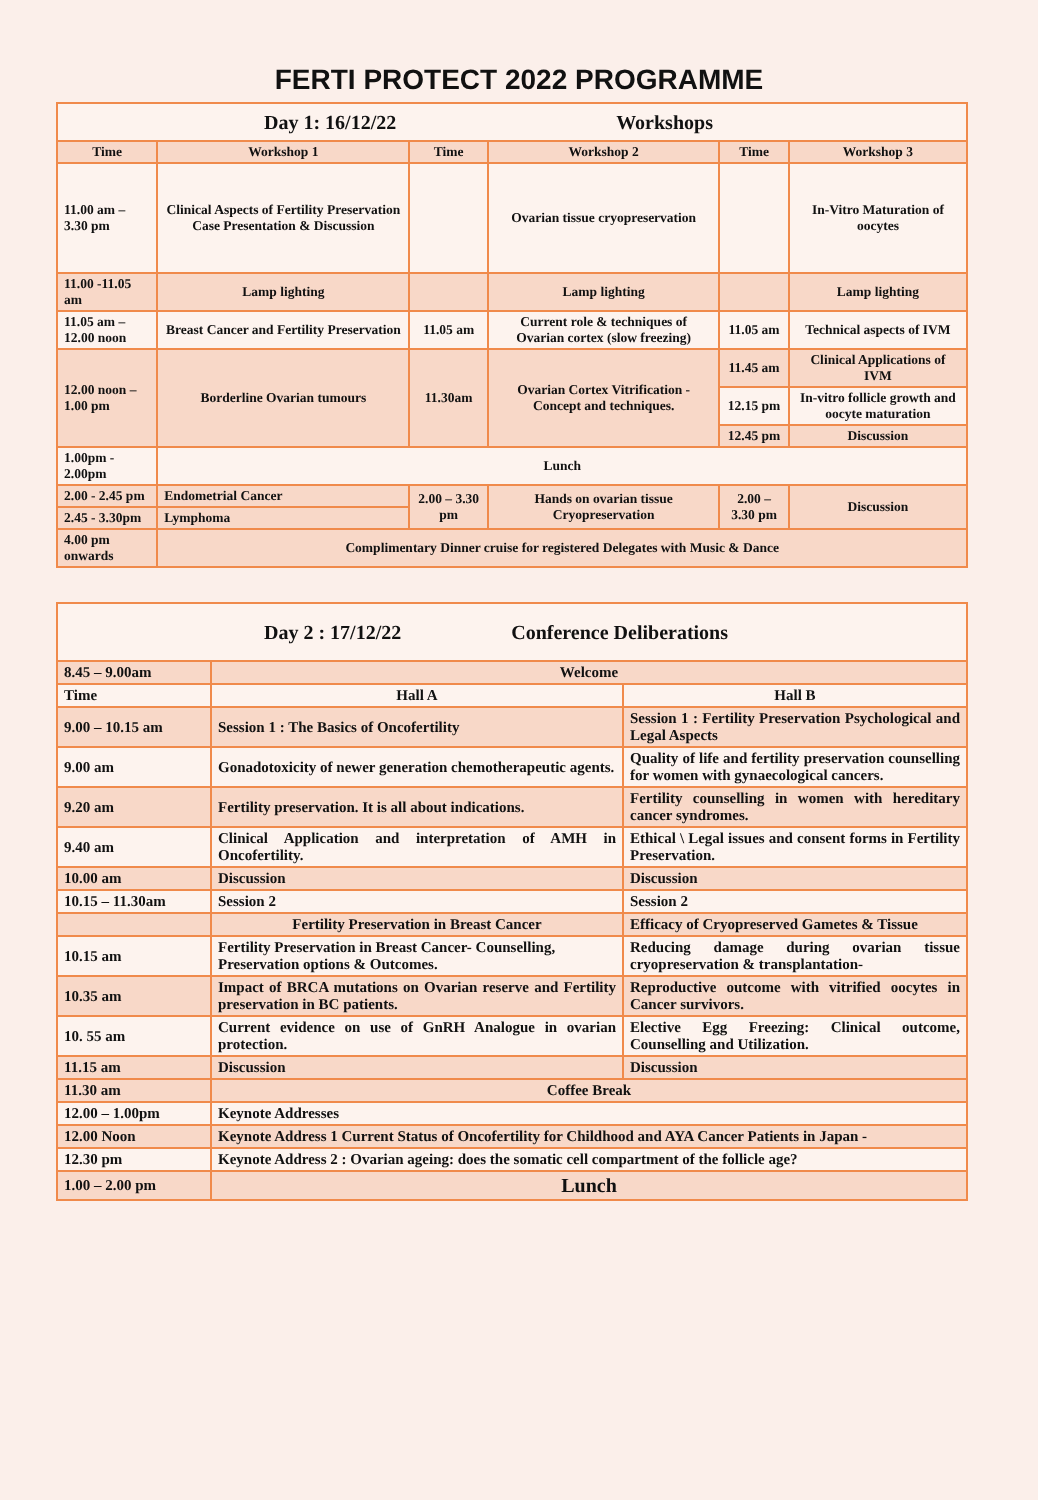FERTI PROTECT 2022 PROGRAMME
| Day 1: 16/12/22 Workshops | | | | | |
| Time | Workshop 1 | Time | Workshop 2 | Time | Workshop 3 |
| 11.00 am – 3.30 pm | Clinical Aspects of Fertility Preservation Case Presentation & Discussion | | Ovarian tissue cryopreservation | | In-Vitro Maturation of oocytes |
| 11.00 -11.05 am | Lamp lighting | | Lamp lighting | | Lamp lighting |
| 11.05 am – 12.00 noon | Breast Cancer and Fertility Preservation | 11.05 am | Current role & techniques of Ovarian cortex (slow freezing) | 11.05 am | Technical aspects of IVM |
| 12.00 noon – 1.00 pm | Borderline Ovarian tumours | 11.30am | Ovarian Cortex Vitrification - Concept and techniques. | 11.45 am | Clinical Applications of IVM |
| | | | | 12.15 pm | In-vitro follicle growth and oocyte maturation |
| | | | | 12.45 pm | Discussion |
| 1.00pm - 2.00pm | Lunch | | | | |
| 2.00 - 2.45 pm | Endometrial Cancer | 2.00 – 3.30 pm | Hands on ovarian tissue Cryopreservation | 2.00 – 3.30 pm | Discussion |
| 2.45 - 3.30pm | Lymphoma | | | | |
| 4.00 pm onwards | Complimentary Dinner cruise for registered Delegates with Music & Dance | | | | |
| Day 2 : 17/12/22 Conference Deliberations | | |
| 8.45 – 9.00am | Welcome | |
| Time | Hall A | Hall B |
| 9.00 – 10.15 am | Session 1 : The Basics of Oncofertility | Session 1 : Fertility Preservation Psychological and Legal Aspects |
| 9.00 am | Gonadotoxicity of newer generation chemotherapeutic agents. | Quality of life and fertility preservation counselling for women with gynaecological cancers. |
| 9.20 am | Fertility preservation. It is all about indications. | Fertility counselling in women with hereditary cancer syndromes. |
| 9.40 am | Clinical Application and interpretation of AMH in Oncofertility. | Ethical \ Legal issues and consent forms in Fertility Preservation. |
| 10.00 am | Discussion | Discussion |
| 10.15 – 11.30am | Session 2 | Session 2 |
| | Fertility Preservation in Breast Cancer | Efficacy of Cryopreserved Gametes & Tissue |
| 10.15 am | Fertility Preservation in Breast Cancer- Counselling, Preservation options & Outcomes. | Reducing damage during ovarian tissue cryopreservation & transplantation- |
| 10.35 am | Impact of BRCA mutations on Ovarian reserve and Fertility preservation in BC patients. | Reproductive outcome with vitrified oocytes in Cancer survivors. |
| 10. 55 am | Current evidence on use of GnRH Analogue in ovarian protection. | Elective Egg Freezing: Clinical outcome, Counselling and Utilization. |
| 11.15 am | Discussion | Discussion |
| 11.30 am | Coffee Break | |
| 12.00 – 1.00pm | Keynote Addresses | |
| 12.00 Noon | Keynote Address 1 Current Status of Oncofertility for Childhood and AYA Cancer Patients in Japan - | |
| 12.30 pm | Keynote Address 2 : Ovarian ageing: does the somatic cell compartment of the follicle age? | |
| 1.00 – 2.00 pm | Lunch | |